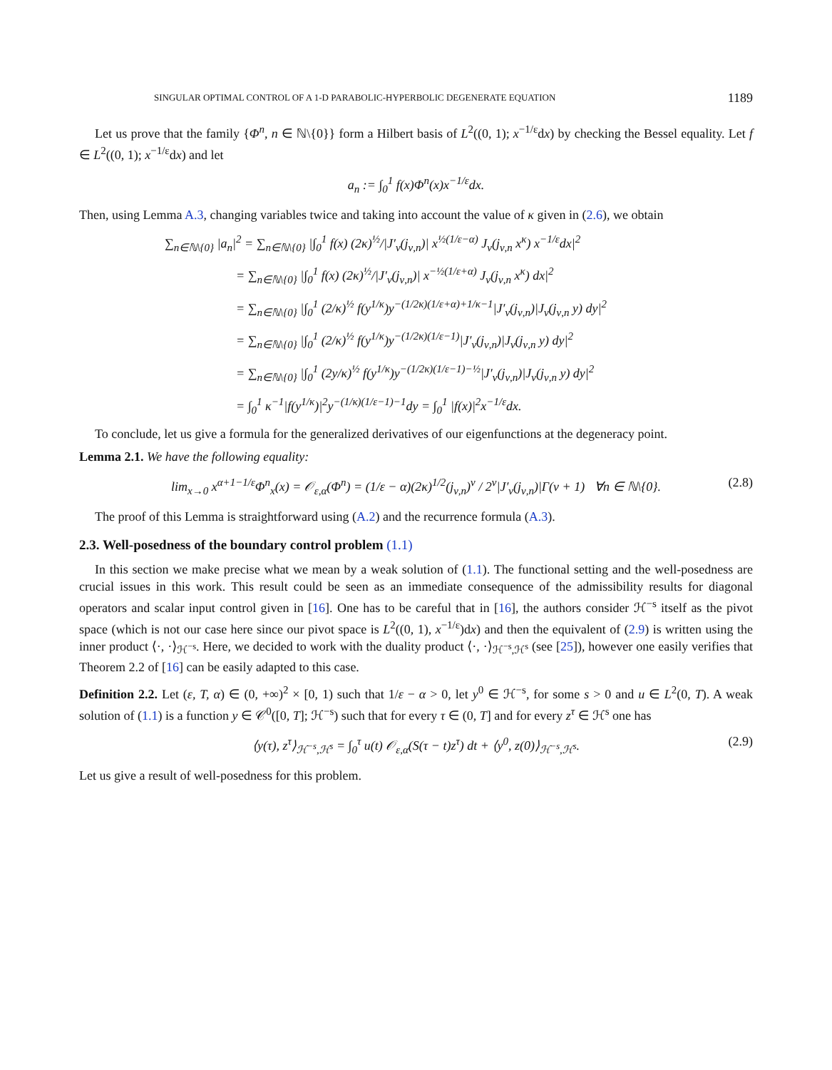SINGULAR OPTIMAL CONTROL OF A 1-D PARABOLIC-HYPERBOLIC DEGENERATE EQUATION 1189
Let us prove that the family {Φ<sup>n</sup>, n ∈ ℕ\{0}} form a Hilbert basis of L<sup>2</sup>((0, 1); x<sup>−1/ε</sup>dx) by checking the Bessel equality. Let f ∈ L<sup>2</sup>((0, 1); x<sup>−1/ε</sup>dx) and let
a<sub>n</sub> := ∫<sub>0</sub><sup>1</sup> f(x)Φ<sup>n</sup>(x)x<sup>−1/ε</sup>dx.
Then, using Lemma A.3, changing variables twice and taking into account the value of κ given in (2.6), we obtain
∑<sub>n∈ℕ\{0}</sub> |a<sub>n</sub>|<sup>2</sup> = ∑<sub>n∈ℕ\{0}</sub> |∫<sub>0</sub><sup>1</sup> f(x) (2κ)<sup>½</sup>/|J′<sub>ν</sub>(j<sub>ν,n</sub>)| x<sup>½(1/ε−α)</sup> J<sub>ν</sub>(j<sub>ν,n</sub> x<sup>κ</sup>) x<sup>−1/ε</sup>dx|<sup>2</sup>
= ∑<sub>n∈ℕ\{0}</sub> |∫<sub>0</sub><sup>1</sup> f(x) (2κ)<sup>½</sup>/|J′<sub>ν</sub>(j<sub>ν,n</sub>)| x<sup>−½(1/ε+α)</sup> J<sub>ν</sub>(j<sub>ν,n</sub> x<sup>κ</sup>) dx|<sup>2</sup>
= ∑<sub>n∈ℕ\{0}</sub> |∫<sub>0</sub><sup>1</sup> (2/κ)<sup>½</sup> f(y<sup>1/κ</sup>)y<sup>−(1/2κ)(1/ε+α)+1/κ−1</sup>|J′<sub>ν</sub>(j<sub>ν,n</sub>)|J<sub>ν</sub>(j<sub>ν,n</sub> y) dy|<sup>2</sup>
= ∑<sub>n∈ℕ\{0}</sub> |∫<sub>0</sub><sup>1</sup> (2/κ)<sup>½</sup> f(y<sup>1/κ</sup>)y<sup>−(1/2κ)(1/ε−1)</sup>|J′<sub>ν</sub>(j<sub>ν,n</sub>)|J<sub>ν</sub>(j<sub>ν,n</sub> y) dy|<sup>2</sup>
= ∑<sub>n∈ℕ\{0}</sub> |∫<sub>0</sub><sup>1</sup> (2y/κ)<sup>½</sup> f(y<sup>1/κ</sup>)y<sup>−(1/2κ)(1/ε−1)−½</sup>|J′<sub>ν</sub>(j<sub>ν,n</sub>)|J<sub>ν</sub>(j<sub>ν,n</sub> y) dy|<sup>2</sup>
= ∫<sub>0</sub><sup>1</sup> κ<sup>−1</sup>|f(y<sup>1/κ</sup>)|<sup>2</sup>y<sup>−(1/κ)(1/ε−1)−1</sup>dy = ∫<sub>0</sub><sup>1</sup> |f(x)|<sup>2</sup>x<sup>−1/ε</sup>dx.
To conclude, let us give a formula for the generalized derivatives of our eigenfunctions at the degeneracy point.
Lemma 2.1. We have the following equality:
lim<sub>x→0</sub> x<sup>α+1−1/ε</sup>Φ<sup>n</sup><sub>x</sub>(x) = 𝒪<sub>ε,α</sub>(Φ<sup>n</sup>) = (1/ε − α)(2κ)<sup>1/2</sup>(j<sub>ν,n</sub>)<sup>ν</sup> / 2<sup>ν</sup>|J′<sub>ν</sub>(j<sub>ν,n</sub>)|Γ(ν + 1) ∀n ∈ ℕ\{0}. (2.8)
The proof of this Lemma is straightforward using (A.2) and the recurrence formula (A.3).
2.3. Well-posedness of the boundary control problem (1.1)
In this section we make precise what we mean by a weak solution of (1.1). The functional setting and the well-posedness are crucial issues in this work. This result could be seen as an immediate consequence of the admissibility results for diagonal operators and scalar input control given in [16]. One has to be careful that in [16], the authors consider ℋ<sup>−s</sup> itself as the pivot space (which is not our case here since our pivot space is L<sup>2</sup>((0, 1), x<sup>−1/ε</sup>)dx) and then the equivalent of (2.9) is written using the inner product ⟨·, ·⟩<sub>ℋ<sup>−s</sup></sub>. Here, we decided to work with the duality product ⟨·, ·⟩<sub>ℋ<sup>−s</sup>,ℋ<sup>s</sup></sub> (see [25]), however one easily verifies that Theorem 2.2 of [16] can be easily adapted to this case.
Definition 2.2. Let (ε, T, α) ∈ (0, +∞)<sup>2</sup> × [0, 1) such that 1/ε − α > 0, let y<sup>0</sup> ∈ ℋ<sup>−s</sup>, for some s > 0 and u ∈ L<sup>2</sup>(0, T). A weak solution of (1.1) is a function y ∈ 𝒞<sup>0</sup>([0, T]; ℋ<sup>−s</sup>) such that for every τ ∈ (0, T] and for every z<sup>τ</sup> ∈ ℋ<sup>s</sup> one has
⟨y(τ), z<sup>τ</sup>⟩<sub>ℋ<sup>−s</sup>,ℋ<sup>s</sup></sub> = ∫<sub>0</sub><sup>τ</sup> u(t) 𝒪<sub>ε,α</sub>(S(τ − t)z<sup>τ</sup>) dt + ⟨y<sup>0</sup>, z(0)⟩<sub>ℋ<sup>−s</sup>,ℋ<sup>s</sup></sub>. (2.9)
Let us give a result of well-posedness for this problem.